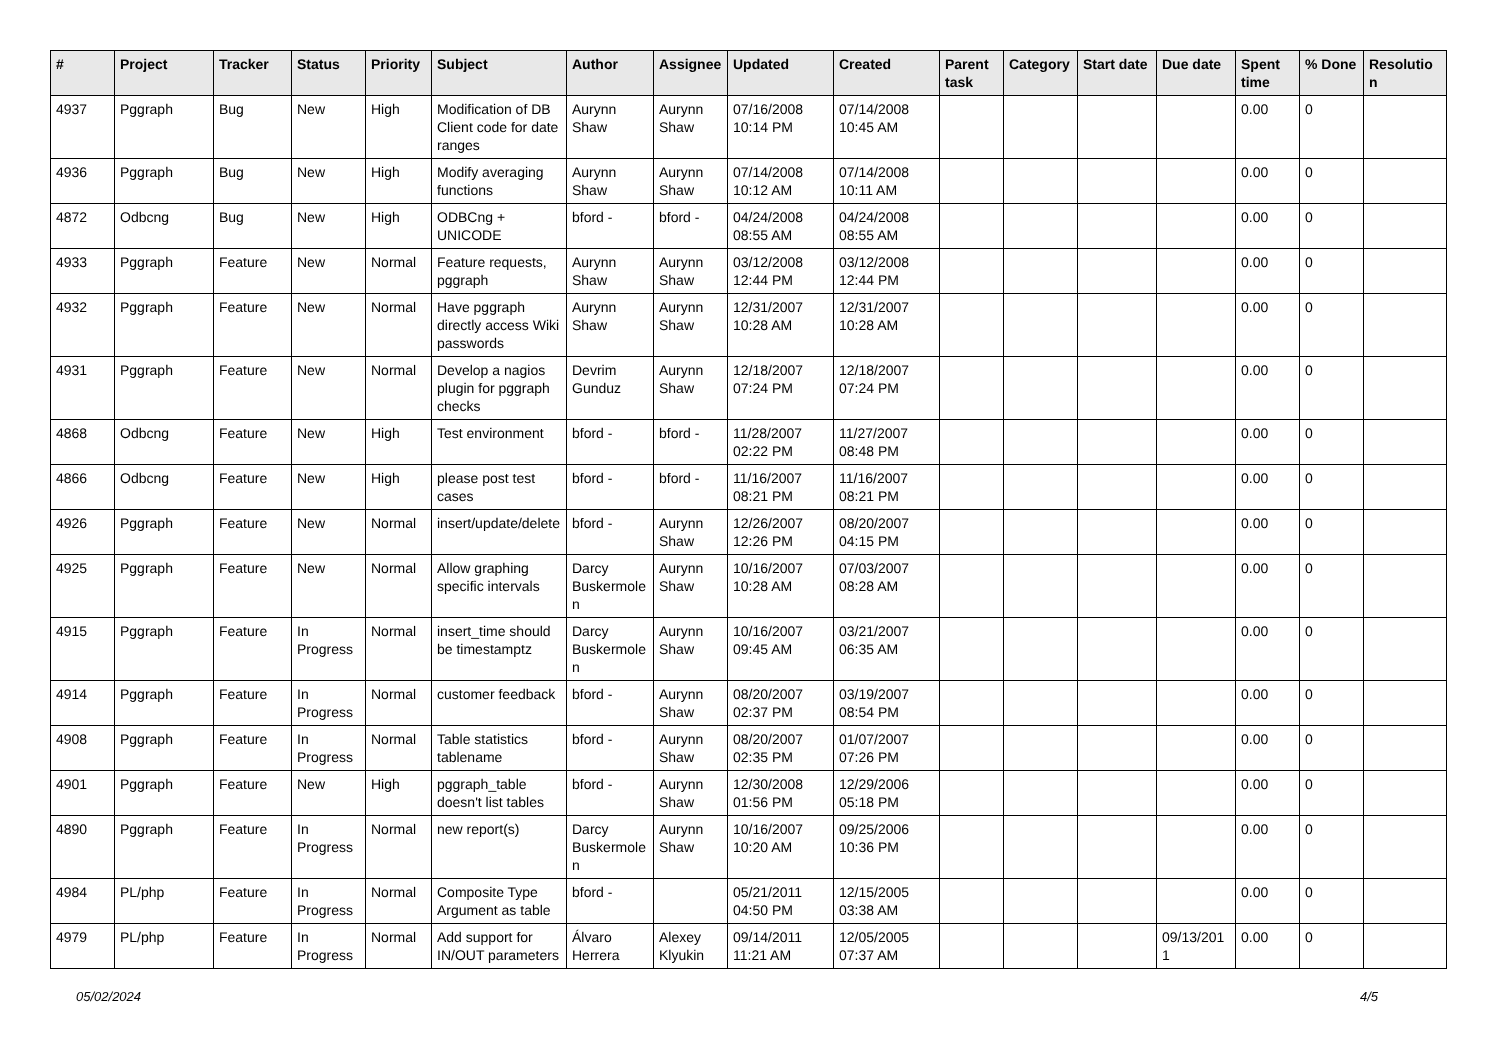| # | Project | Tracker | Status | Priority | Subject | Author | Assignee | Updated | Created | Parent task | Category | Start date | Due date | Spent time | % Done | Resolutio n |
| --- | --- | --- | --- | --- | --- | --- | --- | --- | --- | --- | --- | --- | --- | --- | --- | --- |
| 4937 | Pggraph | Bug | New | High | Modification of DB Client code for date ranges | Aurynn Shaw | Aurynn Shaw | 07/16/2008 10:14 PM | 07/14/2008 10:45 AM | | | | | 0.00 | 0 | |
| 4936 | Pggraph | Bug | New | High | Modify averaging functions | Aurynn Shaw | Aurynn Shaw | 07/14/2008 10:12 AM | 07/14/2008 10:11 AM | | | | | 0.00 | 0 | |
| 4872 | Odbcng | Bug | New | High | ODBCng + UNICODE | bford - | bford - | 04/24/2008 08:55 AM | 04/24/2008 08:55 AM | | | | | 0.00 | 0 | |
| 4933 | Pggraph | Feature | New | Normal | Feature requests, pggraph | Aurynn Shaw | Aurynn Shaw | 03/12/2008 12:44 PM | 03/12/2008 12:44 PM | | | | | 0.00 | 0 | |
| 4932 | Pggraph | Feature | New | Normal | Have pggraph directly access Wiki passwords | Aurynn Shaw | Aurynn Shaw | 12/31/2007 10:28 AM | 12/31/2007 10:28 AM | | | | | 0.00 | 0 | |
| 4931 | Pggraph | Feature | New | Normal | Develop a nagios plugin for pggraph checks | Devrim Gunduz | Aurynn Shaw | 12/18/2007 07:24 PM | 12/18/2007 07:24 PM | | | | | 0.00 | 0 | |
| 4868 | Odbcng | Feature | New | High | Test environment | bford - | bford - | 11/28/2007 02:22 PM | 11/27/2007 08:48 PM | | | | | 0.00 | 0 | |
| 4866 | Odbcng | Feature | New | High | please post test cases | bford - | bford - | 11/16/2007 08:21 PM | 11/16/2007 08:21 PM | | | | | 0.00 | 0 | |
| 4926 | Pggraph | Feature | New | Normal | insert/update/delete | bford - | Aurynn Shaw | 12/26/2007 12:26 PM | 08/20/2007 04:15 PM | | | | | 0.00 | 0 | |
| 4925 | Pggraph | Feature | New | Normal | Allow graphing specific intervals | Darcy Buskermole n | Aurynn Shaw | 10/16/2007 10:28 AM | 07/03/2007 08:28 AM | | | | | 0.00 | 0 | |
| 4915 | Pggraph | Feature | In Progress | Normal | insert_time should be timestamptz | Darcy Buskermole n | Aurynn Shaw | 10/16/2007 09:45 AM | 03/21/2007 06:35 AM | | | | | 0.00 | 0 | |
| 4914 | Pggraph | Feature | In Progress | Normal | customer feedback | bford - | Aurynn Shaw | 08/20/2007 02:37 PM | 03/19/2007 08:54 PM | | | | | 0.00 | 0 | |
| 4908 | Pggraph | Feature | In Progress | Normal | Table statistics tablename | bford - | Aurynn Shaw | 08/20/2007 02:35 PM | 01/07/2007 07:26 PM | | | | | 0.00 | 0 | |
| 4901 | Pggraph | Feature | New | High | pggraph_table doesn't list tables | bford - | Aurynn Shaw | 12/30/2008 01:56 PM | 12/29/2006 05:18 PM | | | | | 0.00 | 0 | |
| 4890 | Pggraph | Feature | In Progress | Normal | new report(s) | Darcy Buskermole n | Aurynn Shaw | 10/16/2007 10:20 AM | 09/25/2006 10:36 PM | | | | | 0.00 | 0 | |
| 4984 | PL/php | Feature | In Progress | Normal | Composite Type Argument as table | bford - | | 05/21/2011 04:50 PM | 12/15/2005 03:38 AM | | | | | 0.00 | 0 | |
| 4979 | PL/php | Feature | In Progress | Normal | Add support for IN/OUT parameters | Álvaro Herrera | Alexey Klyukin | 09/14/2011 11:21 AM | 12/05/2005 07:37 AM | | | | 09/13/201 1 | 0.00 | 0 | |
05/02/2024 4/5